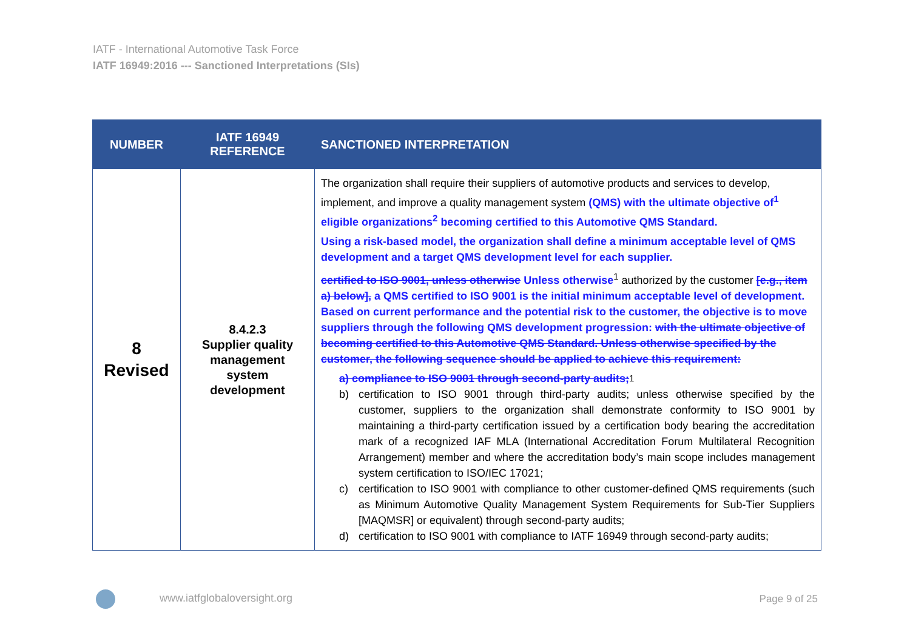IATF - International Automotive Task Force
IATF 16949:2016 --- Sanctioned Interpretations (SIs)
| NUMBER | IATF 16949 REFERENCE | SANCTIONED INTERPRETATION |
| --- | --- | --- |
| 8 Revised | 8.4.2.3 Supplier quality management system development | The organization shall require their suppliers of automotive products and services to develop, implement, and improve a quality management system (QMS) with the ultimate objective of<sup>1</sup> eligible organizations<sup>2</sup> becoming certified to this Automotive QMS Standard. Using a risk-based model, the organization shall define a minimum acceptable level of QMS development and a target QMS development level for each supplier. certified to ISO 9001, unless otherwise Unless otherwise<sup>1</sup> authorized by the customer [e.g., item a) below], a QMS certified to ISO 9001 is the initial minimum acceptable level of development. Based on current performance and the potential risk to the customer, the objective is to move suppliers through the following QMS development progression: with the ultimate objective of becoming certified to this Automotive QMS Standard. Unless otherwise specified by the customer, the following sequence should be applied to achieve this requirement: a) compliance to ISO 9001 through second-party audits;<sup>1</sup> b) certification to ISO 9001 through third-party audits; unless otherwise specified by the customer, suppliers to the organization shall demonstrate conformity to ISO 9001 by maintaining a third-party certification issued by a certification body bearing the accreditation mark of a recognized IAF MLA (International Accreditation Forum Multilateral Recognition Arrangement) member and where the accreditation body’s main scope includes management system certification to ISO/IEC 17021; c) certification to ISO 9001 with compliance to other customer-defined QMS requirements (such as Minimum Automotive Quality Management System Requirements for Sub-Tier Suppliers [MAQMSR] or equivalent) through second-party audits; d) certification to ISO 9001 with compliance to IATF 16949 through second-party audits; |
www.iatfglobaloversight.org Page 9 of 25